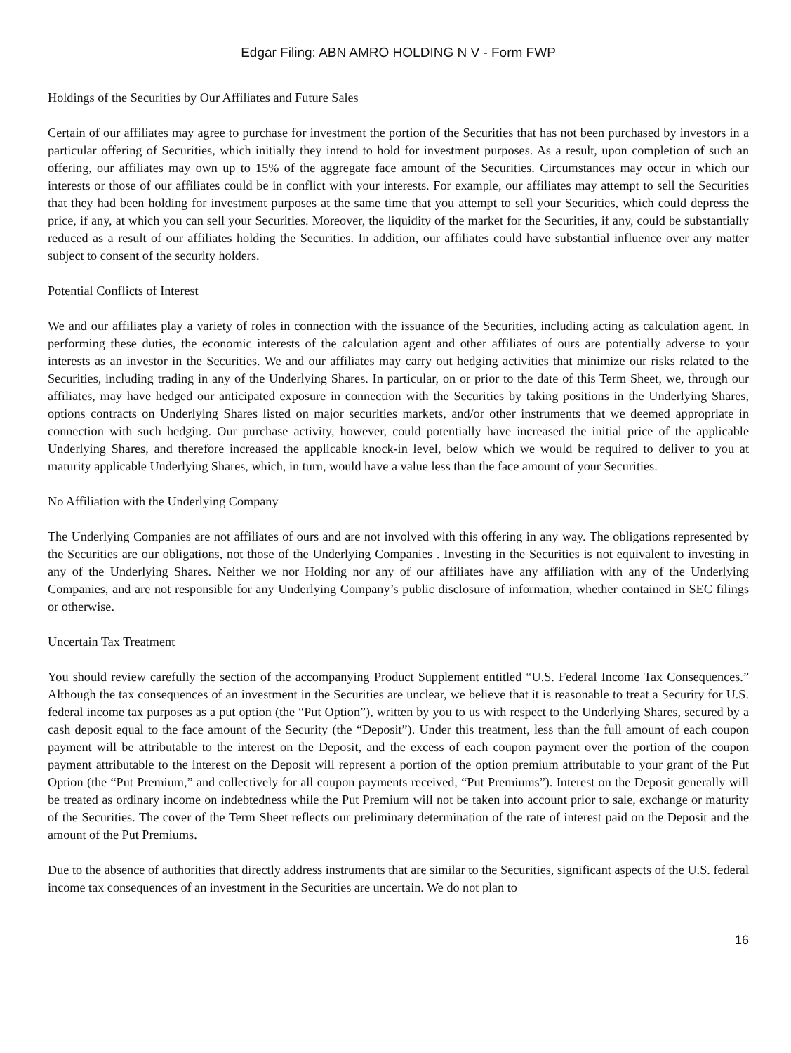Edgar Filing: ABN AMRO HOLDING N V - Form FWP
Holdings of the Securities by Our Affiliates and Future Sales
Certain of our affiliates may agree to purchase for investment the portion of the Securities that has not been purchased by investors in a particular offering of Securities, which initially they intend to hold for investment purposes. As a result, upon completion of such an offering, our affiliates may own up to 15% of the aggregate face amount of the Securities. Circumstances may occur in which our interests or those of our affiliates could be in conflict with your interests. For example, our affiliates may attempt to sell the Securities that they had been holding for investment purposes at the same time that you attempt to sell your Securities, which could depress the price, if any, at which you can sell your Securities. Moreover, the liquidity of the market for the Securities, if any, could be substantially reduced as a result of our affiliates holding the Securities. In addition, our affiliates could have substantial influence over any matter subject to consent of the security holders.
Potential Conflicts of Interest
We and our affiliates play a variety of roles in connection with the issuance of the Securities, including acting as calculation agent. In performing these duties, the economic interests of the calculation agent and other affiliates of ours are potentially adverse to your interests as an investor in the Securities. We and our affiliates may carry out hedging activities that minimize our risks related to the Securities, including trading in any of the Underlying Shares. In particular, on or prior to the date of this Term Sheet, we, through our affiliates, may have hedged our anticipated exposure in connection with the Securities by taking positions in the Underlying Shares, options contracts on Underlying Shares listed on major securities markets, and/or other instruments that we deemed appropriate in connection with such hedging. Our purchase activity, however, could potentially have increased the initial price of the applicable Underlying Shares, and therefore increased the applicable knock-in level, below which we would be required to deliver to you at maturity applicable Underlying Shares, which, in turn, would have a value less than the face amount of your Securities.
No Affiliation with the Underlying Company
The Underlying Companies are not affiliates of ours and are not involved with this offering in any way. The obligations represented by the Securities are our obligations, not those of the Underlying Companies . Investing in the Securities is not equivalent to investing in any of the Underlying Shares. Neither we nor Holding nor any of our affiliates have any affiliation with any of the Underlying Companies, and are not responsible for any Underlying Company’s public disclosure of information, whether contained in SEC filings or otherwise.
Uncertain Tax Treatment
You should review carefully the section of the accompanying Product Supplement entitled “U.S. Federal Income Tax Consequences.” Although the tax consequences of an investment in the Securities are unclear, we believe that it is reasonable to treat a Security for U.S. federal income tax purposes as a put option (the “Put Option”), written by you to us with respect to the Underlying Shares, secured by a cash deposit equal to the face amount of the Security (the “Deposit”). Under this treatment, less than the full amount of each coupon payment will be attributable to the interest on the Deposit, and the excess of each coupon payment over the portion of the coupon payment attributable to the interest on the Deposit will represent a portion of the option premium attributable to your grant of the Put Option (the “Put Premium,” and collectively for all coupon payments received, “Put Premiums”). Interest on the Deposit generally will be treated as ordinary income on indebtedness while the Put Premium will not be taken into account prior to sale, exchange or maturity of the Securities. The cover of the Term Sheet reflects our preliminary determination of the rate of interest paid on the Deposit and the amount of the Put Premiums.
Due to the absence of authorities that directly address instruments that are similar to the Securities, significant aspects of the U.S. federal income tax consequences of an investment in the Securities are uncertain. We do not plan to
16